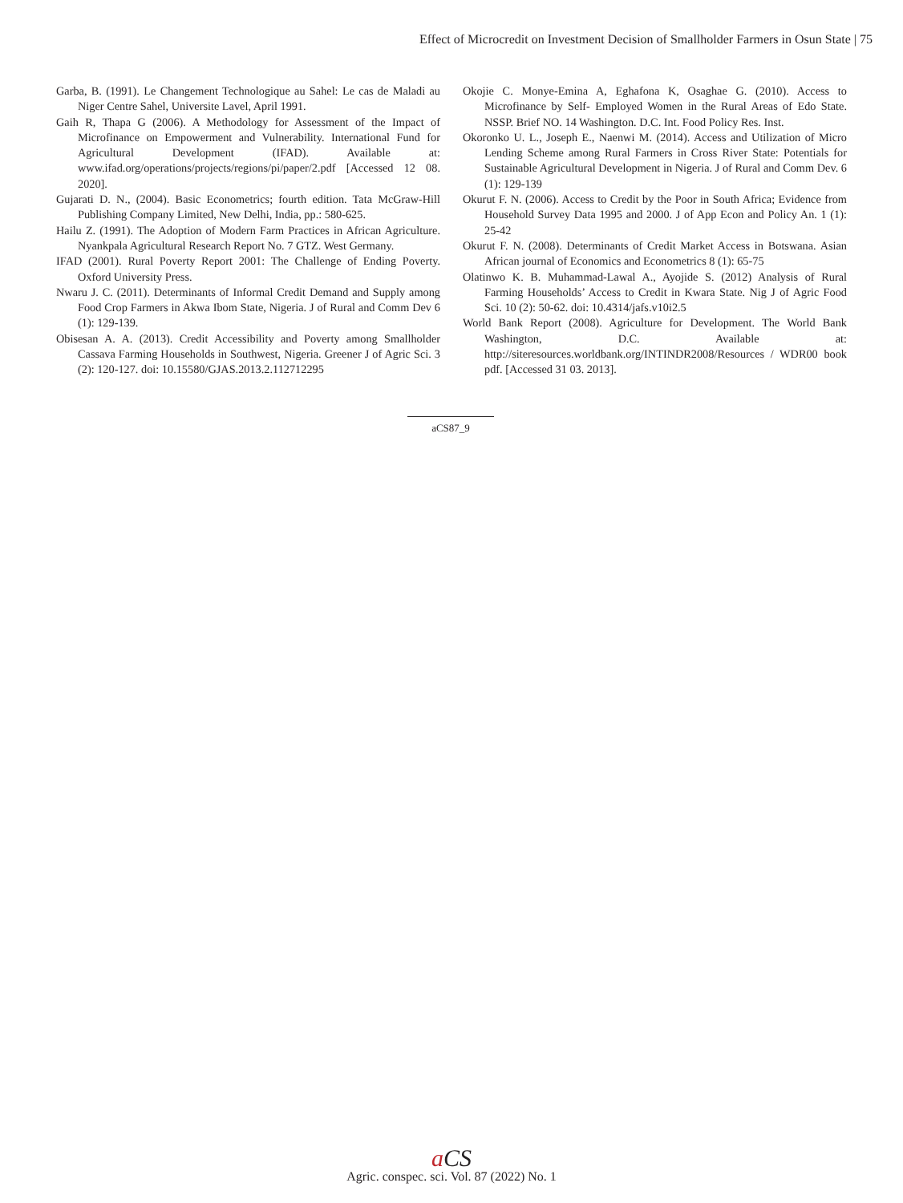Effect of Microcredit on Investment Decision of Smallholder Farmers in Osun State | 75
Garba, B. (1991). Le Changement Technologique au Sahel: Le cas de Maladi au Niger Centre Sahel, Universite Lavel, April 1991.
Gaih R, Thapa G (2006). A Methodology for Assessment of the Impact of Microfinance on Empowerment and Vulnerability. International Fund for Agricultural Development (IFAD). Available at: www.ifad.org/operations/projects/regions/pi/paper/2.pdf [Accessed 12 08. 2020].
Gujarati D. N., (2004). Basic Econometrics; fourth edition. Tata McGraw-Hill Publishing Company Limited, New Delhi, India, pp.: 580-625.
Hailu Z. (1991). The Adoption of Modern Farm Practices in African Agriculture. Nyankpala Agricultural Research Report No. 7 GTZ. West Germany.
IFAD (2001). Rural Poverty Report 2001: The Challenge of Ending Poverty. Oxford University Press.
Nwaru J. C. (2011). Determinants of Informal Credit Demand and Supply among Food Crop Farmers in Akwa Ibom State, Nigeria. J of Rural and Comm Dev 6 (1): 129-139.
Obisesan A. A. (2013). Credit Accessibility and Poverty among Smallholder Cassava Farming Households in Southwest, Nigeria. Greener J of Agric Sci. 3 (2): 120-127. doi: 10.15580/GJAS.2013.2.112712295
Okojie C. Monye-Emina A, Eghafona K, Osaghae G. (2010). Access to Microfinance by Self- Employed Women in the Rural Areas of Edo State. NSSP. Brief NO. 14 Washington. D.C. Int. Food Policy Res. Inst.
Okoronko U. L., Joseph E., Naenwi M. (2014). Access and Utilization of Micro Lending Scheme among Rural Farmers in Cross River State: Potentials for Sustainable Agricultural Development in Nigeria. J of Rural and Comm Dev. 6 (1): 129-139
Okurut F. N. (2006). Access to Credit by the Poor in South Africa; Evidence from Household Survey Data 1995 and 2000. J of App Econ and Policy An. 1 (1): 25-42
Okurut F. N. (2008). Determinants of Credit Market Access in Botswana. Asian African journal of Economics and Econometrics 8 (1): 65-75
Olatinwo K. B. Muhammad-Lawal A., Ayojide S. (2012) Analysis of Rural Farming Households’ Access to Credit in Kwara State. Nig J of Agric Food Sci. 10 (2): 50-62. doi: 10.4314/jafs.v10i2.5
World Bank Report (2008). Agriculture for Development. The World Bank Washington, D.C. Available at: http://siteresources.worldbank.org/INTINDR2008/Resources / WDR00 book pdf. [Accessed 31 03. 2013].
aCS87_9
aCS
Agric. conspec. sci. Vol. 87 (2022) No. 1